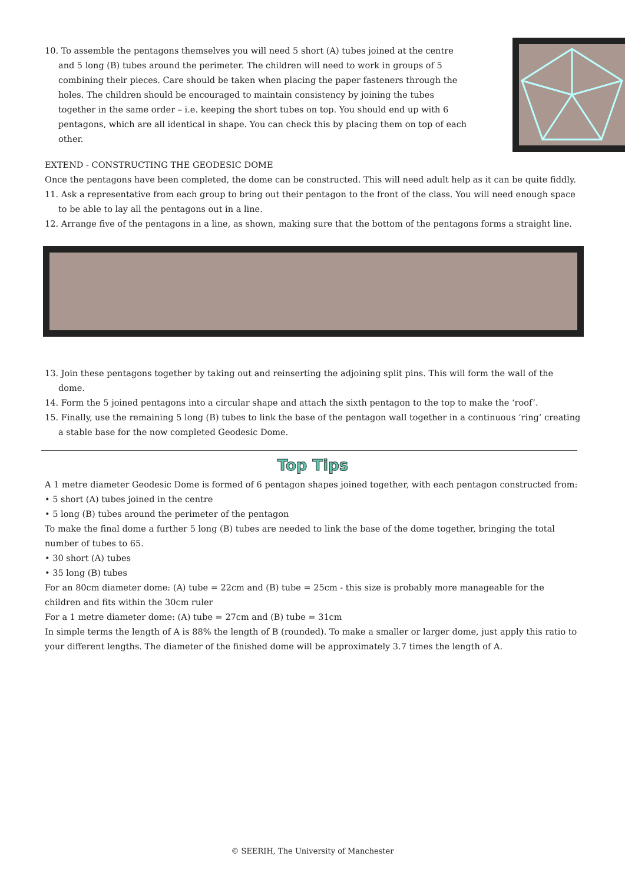10. To assemble the pentagons themselves you will need 5 short (A) tubes joined at the centre and 5 long (B) tubes around the perimeter. The children will need to work in groups of 5 combining their pieces. Care should be taken when placing the paper fasteners through the holes. The children should be encouraged to maintain consistency by joining the tubes together in the same order – i.e. keeping the short tubes on top. You should end up with 6 pentagons, which are all identical in shape. You can check this by placing them on top of each other.
EXTEND - CONSTRUCTING THE GEODESIC DOME
Once the pentagons have been completed, the dome can be constructed. This will need adult help as it can be quite fiddly.
11. Ask a representative from each group to bring out their pentagon to the front of the class. You will need enough space to be able to lay all the pentagons out in a line.
12. Arrange five of the pentagons in a line, as shown, making sure that the bottom of the pentagons forms a straight line.
13. Join these pentagons together by taking out and reinserting the adjoining split pins. This will form the wall of the dome.
14. Form the 5 joined pentagons into a circular shape and attach the sixth pentagon to the top to make the ‘roof’.
15. Finally, use the remaining 5 long (B) tubes to link the base of the pentagon wall together in a continuous ‘ring’ creating a stable base for the now completed Geodesic Dome.
Top Tips
A 1 metre diameter Geodesic Dome is formed of 6 pentagon shapes joined together, with each pentagon constructed from:
• 5 short (A) tubes joined in the centre
• 5 long (B) tubes around the perimeter of the pentagon
To make the final dome a further 5 long (B) tubes are needed to link the base of the dome together, bringing the total number of tubes to 65.
• 30 short (A) tubes
• 35 long (B) tubes
For an 80cm diameter dome: (A) tube = 22cm and (B) tube = 25cm - this size is probably more manageable for the children and fits within the 30cm ruler
For a 1 metre diameter dome: (A) tube = 27cm and (B) tube = 31cm
In simple terms the length of A is 88% the length of B (rounded). To make a smaller or larger dome, just apply this ratio to your different lengths. The diameter of the finished dome will be approximately 3.7 times the length of A.
© SEERIH, The University of Manchester